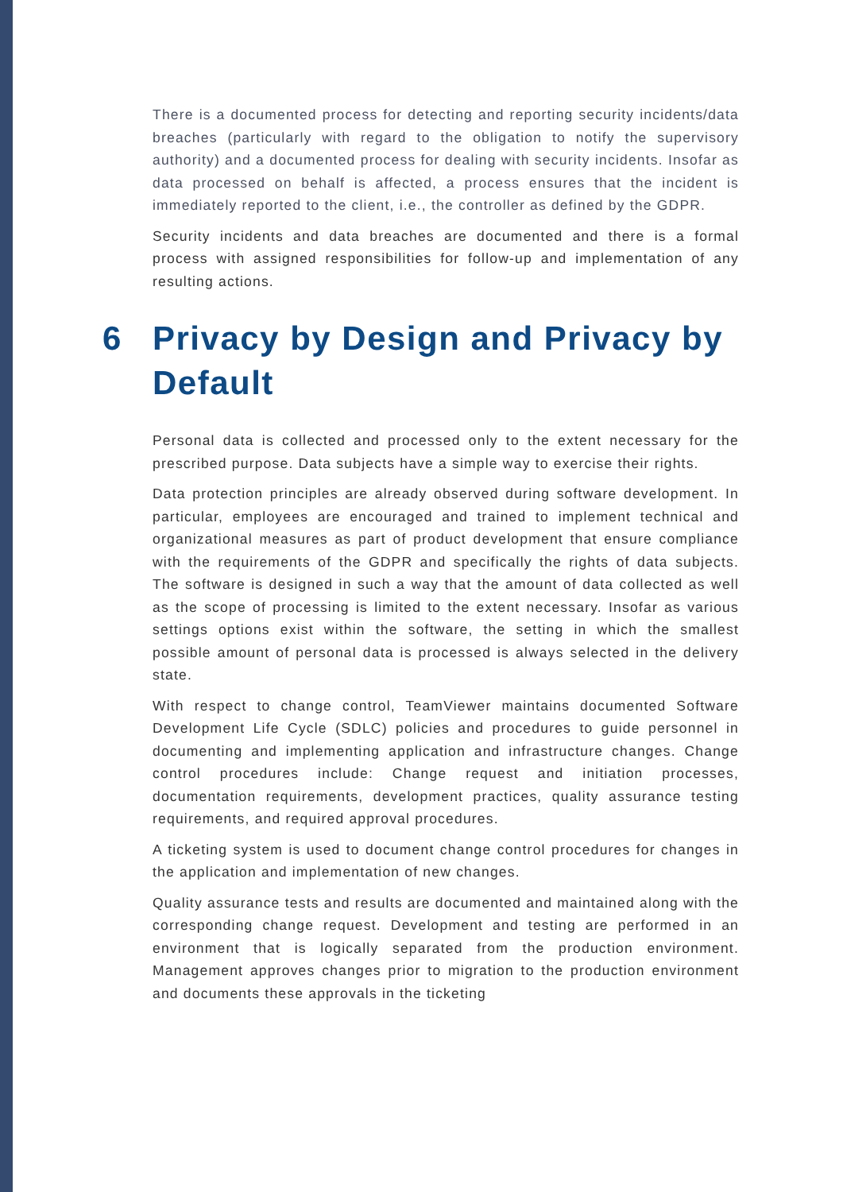There is a documented process for detecting and reporting security incidents/data breaches (particularly with regard to the obligation to notify the supervisory authority) and a documented process for dealing with security incidents. Insofar as data processed on behalf is affected, a process ensures that the incident is immediately reported to the client, i.e., the controller as defined by the GDPR.
Security incidents and data breaches are documented and there is a formal process with assigned responsibilities for follow-up and implementation of any resulting actions.
6 Privacy by Design and Privacy by Default
Personal data is collected and processed only to the extent necessary for the prescribed purpose. Data subjects have a simple way to exercise their rights.
Data protection principles are already observed during software development. In particular, employees are encouraged and trained to implement technical and organizational measures as part of product development that ensure compliance with the requirements of the GDPR and specifically the rights of data subjects. The software is designed in such a way that the amount of data collected as well as the scope of processing is limited to the extent necessary. Insofar as various settings options exist within the software, the setting in which the smallest possible amount of personal data is processed is always selected in the delivery state.
With respect to change control, TeamViewer maintains documented Software Development Life Cycle (SDLC) policies and procedures to guide personnel in documenting and implementing application and infrastructure changes. Change control procedures include: Change request and initiation processes, documentation requirements, development practices, quality assurance testing requirements, and required approval procedures.
A ticketing system is used to document change control procedures for changes in the application and implementation of new changes.
Quality assurance tests and results are documented and maintained along with the corresponding change request. Development and testing are performed in an environment that is logically separated from the production environment. Management approves changes prior to migration to the production environment and documents these approvals in the ticketing